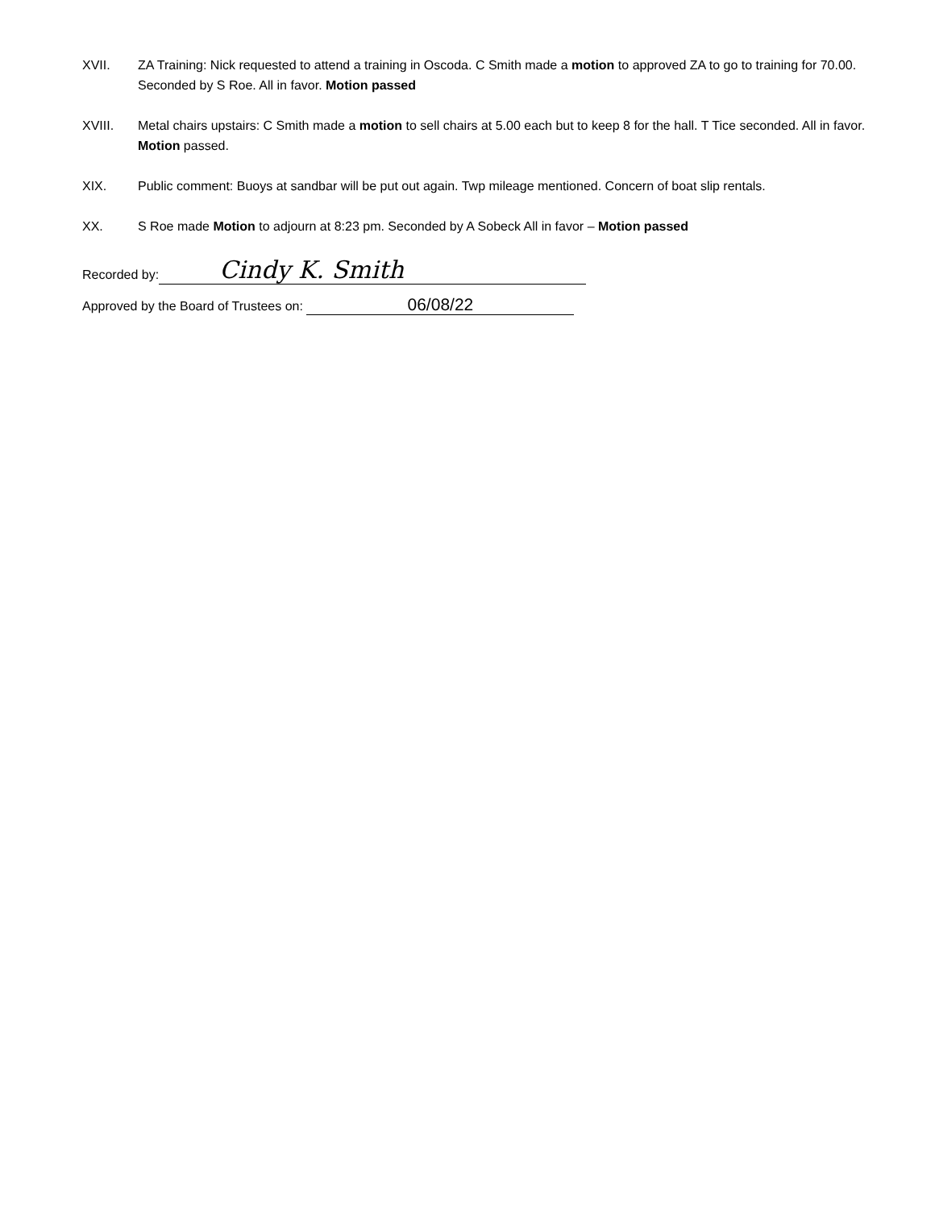XVII. ZA Training: Nick requested to attend a training in Oscoda. C Smith made a motion to approved ZA to go to training for 70.00. Seconded by S Roe. All in favor. Motion passed
XVIII. Metal chairs upstairs: C Smith made a motion to sell chairs at 5.00 each but to keep 8 for the hall. T Tice seconded. All in favor. Motion passed.
XIX. Public comment: Buoys at sandbar will be put out again. Twp mileage mentioned. Concern of boat slip rentals.
XX. S Roe made Motion to adjourn at 8:23 pm. Seconded by A Sobeck All in favor – Motion passed
Recorded by: Cindy K. Smith
Approved by the Board of Trustees on: 06/08/22